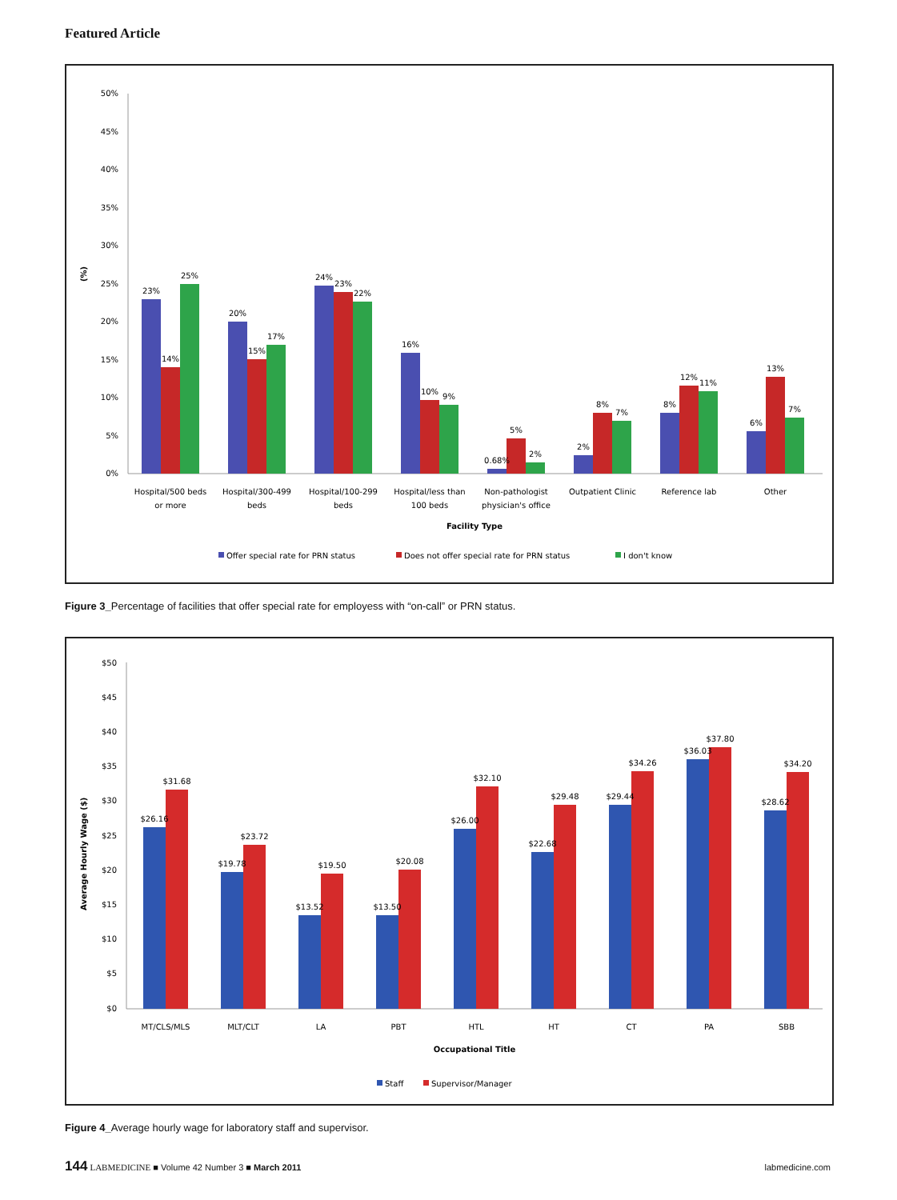Featured Article
50%
45%
40%
35%
30%
25%
20%
15%
10%
5%
0%
(%)
23%
14%
25%
20%
15%
17%
24%
23%
22%
16%
10%
9%
0.68%
5%
2%
2%
8%
7%
8%
12%
11%
6%
13%
7%
Hospital/500 beds
or more
Hospital/300-499
beds
Hospital/100-299
beds
Hospital/less than
100 beds
Non-pathologist
physician's office
Outpatient Clinic
Reference lab
Other
Facility Type
Offer special rate for PRN status
Does not offer special rate for PRN status
I don't know
Figure 3_Percentage of facilities that offer special rate for employess with “on-call” or PRN status.
$50
$45
$40
$35
$30
$25
$20
$15
$10
$5
$0
Average Hourly Wage ($)
$26.16
$31.68
$19.78
$23.72
$13.52
$19.50
$13.50
$20.08
$26.00
$32.10
$22.68
$29.48
$29.44
$34.26
$36.03
$37.80
$28.62
$34.20
MT/CLS/MLS
MLT/CLT
LA
PBT
HTL
HT
CT
PA
SBB
Occupational Title
Staff
Supervisor/Manager
Figure 4_Average hourly wage for laboratory staff and supervisor.
144 LABMEDICINE ■ Volume 42 Number 3 ■ March 2011 labmedicine.com